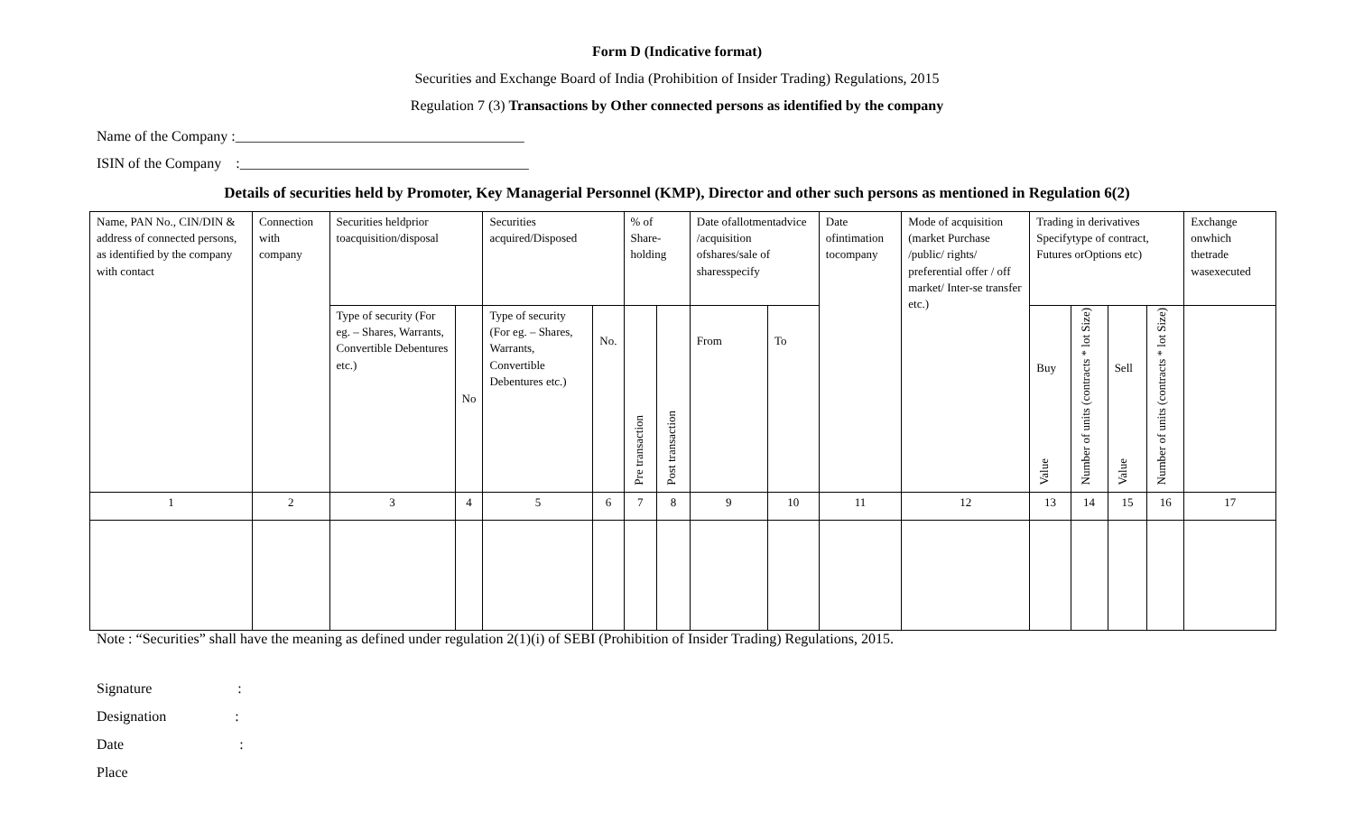Form D (Indicative format)
Securities and Exchange Board of India (Prohibition of Insider Trading) Regulations, 2015
Regulation 7 (3) Transactions by Other connected persons as identified by the company
Name of the Company :________________________________________
ISIN of the Company :________________________________________
Details of securities held by Promoter, Key Managerial Personnel (KMP), Director and other such persons as mentioned in Regulation 6(2)
| Name, PAN No., CIN/DIN & address of connected persons, as identified by the company with contact | Connection with company | Securities heldprior toacquisition/disposal | | Securities acquired/Disposed | | % of Share-holding | | Date ofallotmentadvice /acquisition ofshares/sale of sharesspecify | | Date ofintimation tocompany | Mode of acquisition (market Purchase /public/ rights/ preferential offer / off market/ Inter-se transfer etc.) | Trading in derivatives Specifytype of contract, Futures orOptions etc) | | | | Exchange onwhich thetrade wasexecuted |
| | | Type of security (For eg. – Shares, Warrants, Convertible Debentures etc.) | No | Type of security (For eg. – Shares, Warrants, Convertible Debentures etc.) | No. | Pre transaction | Post transaction | From | To | | | Buy Value | Number of units (contracts * lot Size) | Sell Value | Number of units (contracts * lot Size) | |
| 1 | 2 | 3 | 4 | 5 | 6 | 7 | 8 | 9 | 10 | 11 | 12 | 13 | 14 | 15 | 16 | 17 |
Note : “Securities” shall have the meaning as defined under regulation 2(1)(i) of SEBI (Prohibition of Insider Trading) Regulations, 2015.
Signature:
Designation:
Date:
Place